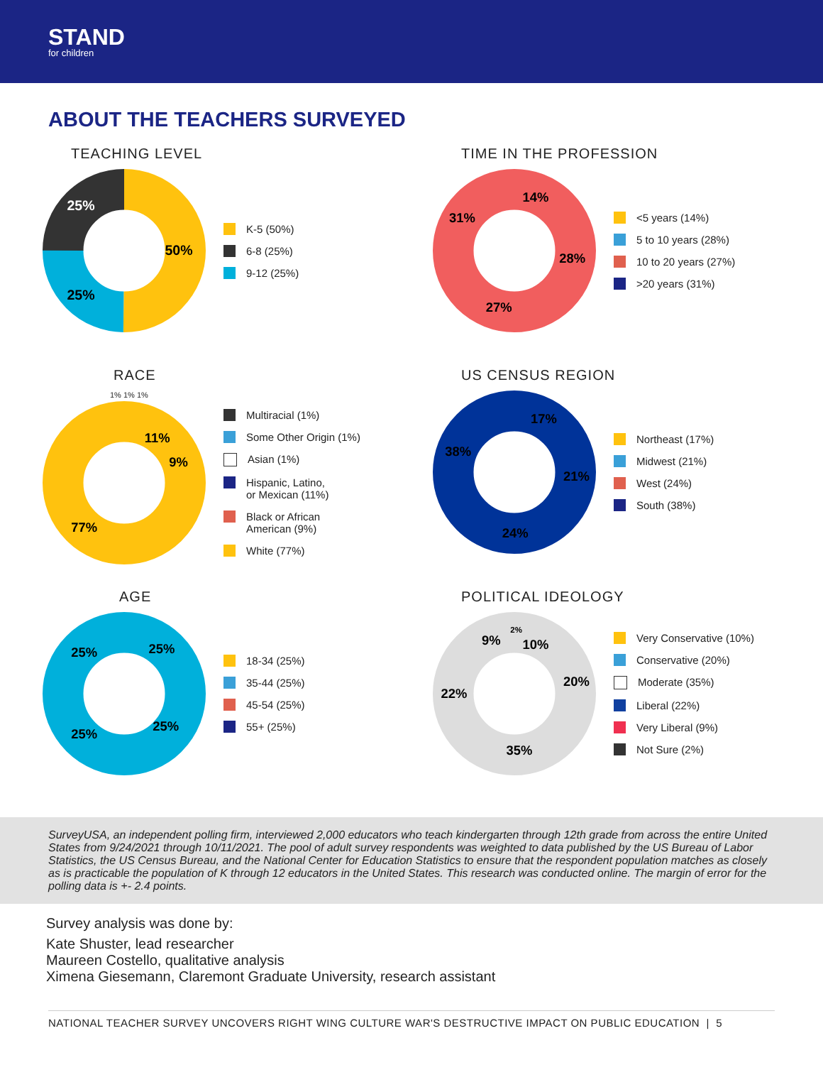STAND
for children
ABOUT THE TEACHERS SURVEYED
TEACHING LEVEL
50%
25%
25%
K-5 (50%)
6-8 (25%)
9-12 (25%)
TIME IN THE PROFESSION
14%
28%
27%
31%
<5 years (14%)
5 to 10 years (28%)
10 to 20 years (27%)
>20 years (31%)
RACE
1% 1% 1%
11%
9%
77%
Multiracial (1%)
Some Other Origin (1%)
Asian (1%)
Hispanic, Latino,
or Mexican (11%)
Black or African
American (9%)
White (77%)
US CENSUS REGION
17%
21%
24%
38%
Northeast (17%)
Midwest (21%)
West (24%)
South (38%)
AGE
25%
25%
25%
25%
18-34 (25%)
35-44 (25%)
45-54 (25%)
55+ (25%)
POLITICAL IDEOLOGY
2%
9%
10%
20%
35%
22%
Very Conservative (10%)
Conservative (20%)
Moderate (35%)
Liberal (22%)
Very Liberal (9%)
Not Sure (2%)
SurveyUSA, an independent polling firm, interviewed 2,000 educators who teach kindergarten through 12th grade from across the entire United States from 9/24/2021 through 10/11/2021. The pool of adult survey respondents was weighted to data published by the US Bureau of Labor Statistics, the US Census Bureau, and the National Center for Education Statistics to ensure that the respondent population matches as closely as is practicable the population of K through 12 educators in the United States. This research was conducted online. The margin of error for the polling data is +- 2.4 points.
Survey analysis was done by:
Kate Shuster, lead researcher
Maureen Costello, qualitative analysis
Ximena Giesemann, Claremont Graduate University, research assistant
NATIONAL TEACHER SURVEY UNCOVERS RIGHT WING CULTURE WAR'S DESTRUCTIVE IMPACT ON PUBLIC EDUCATION | 5